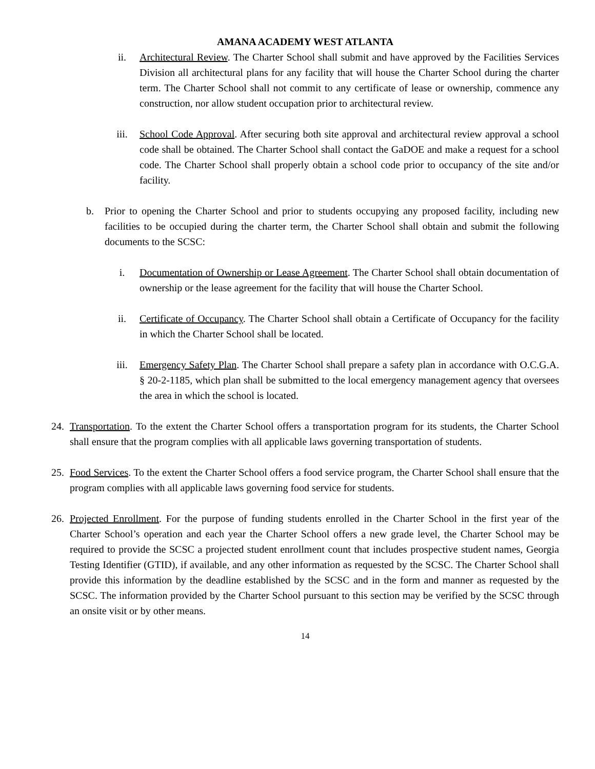AMANA ACADEMY WEST ATLANTA
ii. Architectural Review. The Charter School shall submit and have approved by the Facilities Services Division all architectural plans for any facility that will house the Charter School during the charter term. The Charter School shall not commit to any certificate of lease or ownership, commence any construction, nor allow student occupation prior to architectural review.
iii. School Code Approval. After securing both site approval and architectural review approval a school code shall be obtained. The Charter School shall contact the GaDOE and make a request for a school code. The Charter School shall properly obtain a school code prior to occupancy of the site and/or facility.
b. Prior to opening the Charter School and prior to students occupying any proposed facility, including new facilities to be occupied during the charter term, the Charter School shall obtain and submit the following documents to the SCSC:
i. Documentation of Ownership or Lease Agreement. The Charter School shall obtain documentation of ownership or the lease agreement for the facility that will house the Charter School.
ii. Certificate of Occupancy. The Charter School shall obtain a Certificate of Occupancy for the facility in which the Charter School shall be located.
iii. Emergency Safety Plan. The Charter School shall prepare a safety plan in accordance with O.C.G.A. § 20-2-1185, which plan shall be submitted to the local emergency management agency that oversees the area in which the school is located.
24. Transportation. To the extent the Charter School offers a transportation program for its students, the Charter School shall ensure that the program complies with all applicable laws governing transportation of students.
25. Food Services. To the extent the Charter School offers a food service program, the Charter School shall ensure that the program complies with all applicable laws governing food service for students.
26. Projected Enrollment. For the purpose of funding students enrolled in the Charter School in the first year of the Charter School’s operation and each year the Charter School offers a new grade level, the Charter School may be required to provide the SCSC a projected student enrollment count that includes prospective student names, Georgia Testing Identifier (GTID), if available, and any other information as requested by the SCSC. The Charter School shall provide this information by the deadline established by the SCSC and in the form and manner as requested by the SCSC. The information provided by the Charter School pursuant to this section may be verified by the SCSC through an onsite visit or by other means.
14